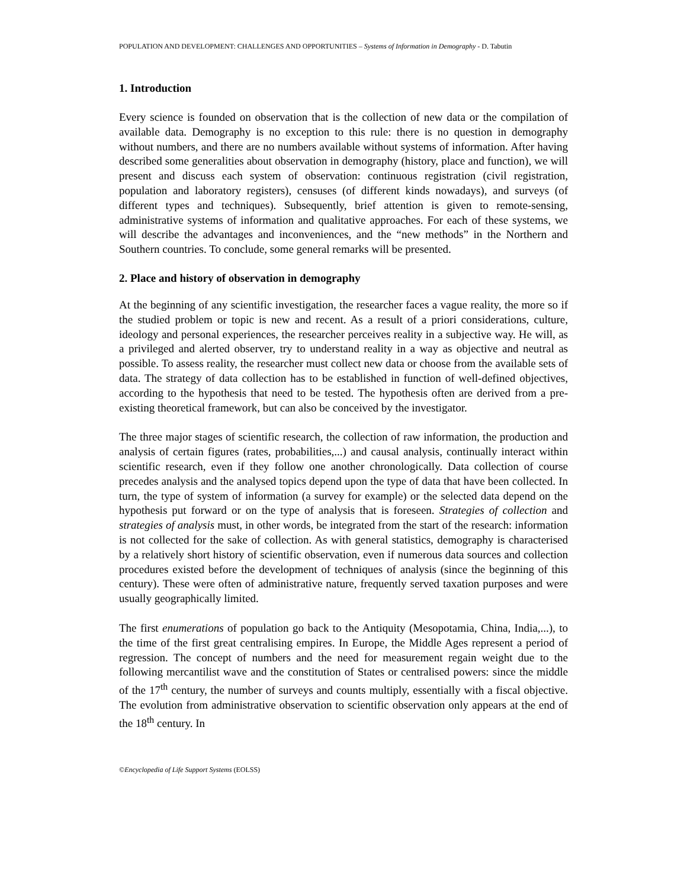POPULATION AND DEVELOPMENT: CHALLENGES AND OPPORTUNITIES – Systems of Information in Demography - D. Tabutin
1. Introduction
Every science is founded on observation that is the collection of new data or the compilation of available data. Demography is no exception to this rule: there is no question in demography without numbers, and there are no numbers available without systems of information. After having described some generalities about observation in demography (history, place and function), we will present and discuss each system of observation: continuous registration (civil registration, population and laboratory registers), censuses (of different kinds nowadays), and surveys (of different types and techniques). Subsequently, brief attention is given to remote-sensing, administrative systems of information and qualitative approaches. For each of these systems, we will describe the advantages and inconveniences, and the “new methods” in the Northern and Southern countries. To conclude, some general remarks will be presented.
2. Place and history of observation in demography
At the beginning of any scientific investigation, the researcher faces a vague reality, the more so if the studied problem or topic is new and recent. As a result of a priori considerations, culture, ideology and personal experiences, the researcher perceives reality in a subjective way. He will, as a privileged and alerted observer, try to understand reality in a way as objective and neutral as possible. To assess reality, the researcher must collect new data or choose from the available sets of data. The strategy of data collection has to be established in function of well-defined objectives, according to the hypothesis that need to be tested. The hypothesis often are derived from a pre-existing theoretical framework, but can also be conceived by the investigator.
The three major stages of scientific research, the collection of raw information, the production and analysis of certain figures (rates, probabilities,...) and causal analysis, continually interact within scientific research, even if they follow one another chronologically. Data collection of course precedes analysis and the analysed topics depend upon the type of data that have been collected. In turn, the type of system of information (a survey for example) or the selected data depend on the hypothesis put forward or on the type of analysis that is foreseen. Strategies of collection and strategies of analysis must, in other words, be integrated from the start of the research: information is not collected for the sake of collection. As with general statistics, demography is characterised by a relatively short history of scientific observation, even if numerous data sources and collection procedures existed before the development of techniques of analysis (since the beginning of this century). These were often of administrative nature, frequently served taxation purposes and were usually geographically limited.
The first enumerations of population go back to the Antiquity (Mesopotamia, China, India,...), to the time of the first great centralising empires. In Europe, the Middle Ages represent a period of regression. The concept of numbers and the need for measurement regain weight due to the following mercantilist wave and the constitution of States or centralised powers: since the middle of the 17<sup>th</sup> century, the number of surveys and counts multiply, essentially with a fiscal objective. The evolution from administrative observation to scientific observation only appears at the end of the 18<sup>th</sup> century. In
©Encyclopedia of Life Support Systems (EOLSS)